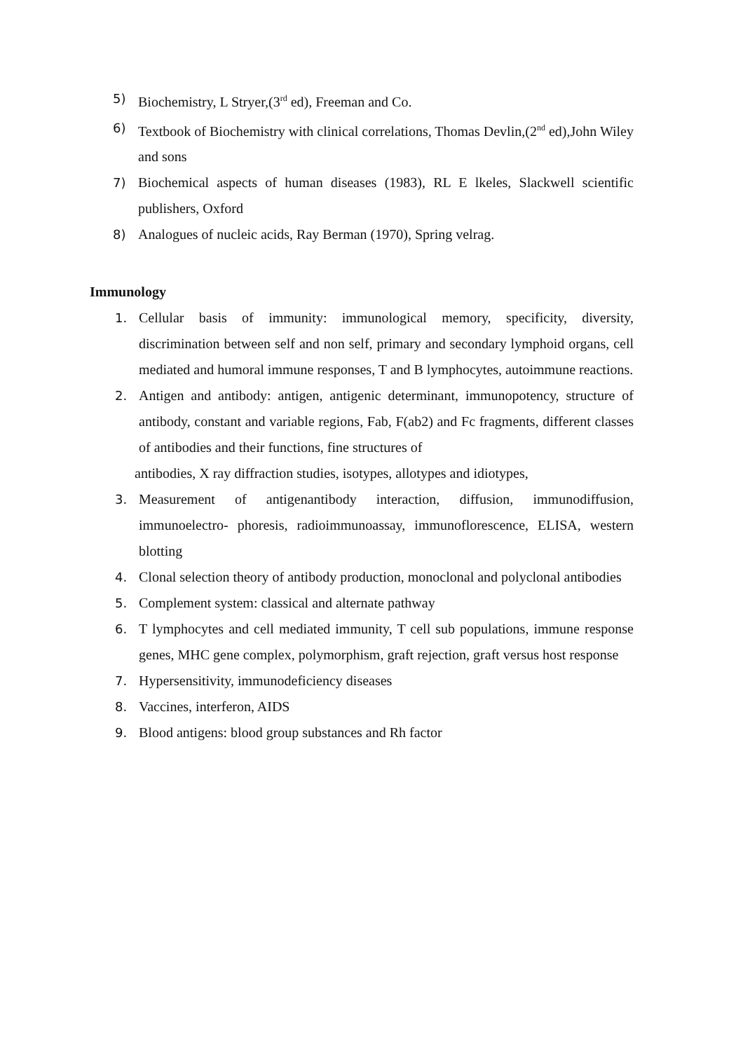5) Biochemistry, L Stryer,(3<sup>rd</sup> ed), Freeman and Co.
6) Textbook of Biochemistry with clinical correlations, Thomas Devlin,(2<sup>nd</sup> ed),John Wiley and sons
7) Biochemical aspects of human diseases (1983), RL E lkeles, Slackwell scientific publishers, Oxford
8) Analogues of nucleic acids, Ray Berman (1970), Spring velrag.
Immunology
1. Cellular basis of immunity: immunological memory, specificity, diversity, discrimination between self and non self, primary and secondary lymphoid organs, cell mediated and humoral immune responses, T and B lymphocytes, autoimmune reactions.
2. Antigen and antibody: antigen, antigenic determinant, immunopotency, structure of antibody, constant and variable regions, Fab, F(ab2) and Fc fragments, different classes of antibodies and their functions, fine structures of
antibodies, X ray diffraction studies, isotypes, allotypes and idiotypes,
3. Measurement of antigenantibody interaction, diffusion, immunodiffusion, immunoelectro- phoresis, radioimmunoassay, immunoflorescence, ELISA, western blotting
4. Clonal selection theory of antibody production, monoclonal and polyclonal antibodies
5. Complement system: classical and alternate pathway
6. T lymphocytes and cell mediated immunity, T cell sub populations, immune response genes, MHC gene complex, polymorphism, graft rejection, graft versus host response
7. Hypersensitivity, immunodeficiency diseases
8. Vaccines, interferon, AIDS
9. Blood antigens: blood group substances and Rh factor